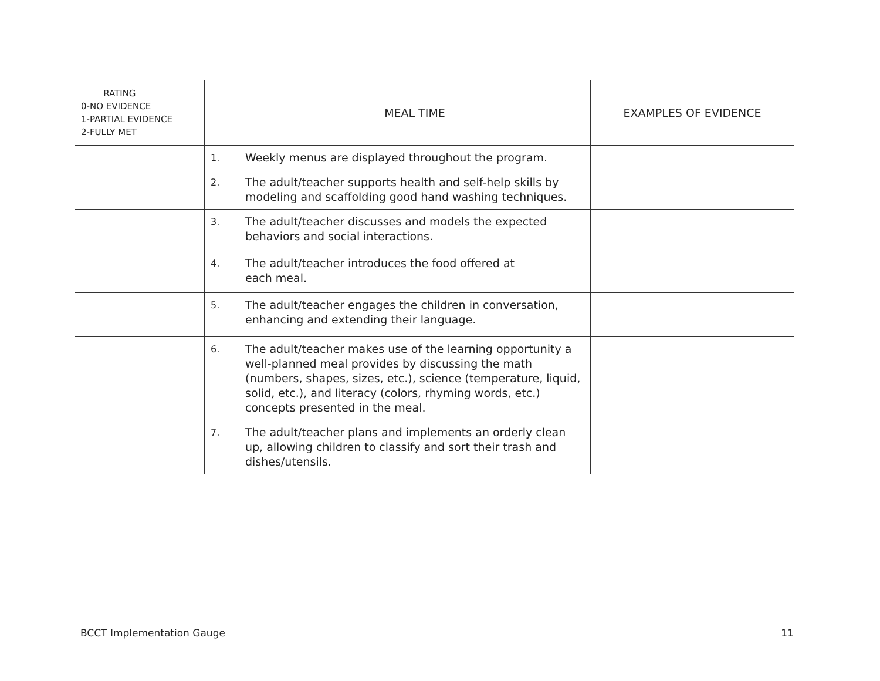| RATING 0-NO EVIDENCE 1-PARTIAL EVIDENCE 2-FULLY MET | | MEAL TIME | EXAMPLES OF EVIDENCE |
| --- | --- | --- | --- |
| | 1. | Weekly menus are displayed throughout the program. | |
| | 2. | The adult/teacher supports health and self-help skills by modeling and scaffolding good hand washing techniques. | |
| | 3. | The adult/teacher discusses and models the expected behaviors and social interactions. | |
| | 4. | The adult/teacher introduces the food offered at each meal. | |
| | 5. | The adult/teacher engages the children in conversation, enhancing and extending their language. | |
| | 6. | The adult/teacher makes use of the learning opportunity a well-planned meal provides by discussing the math (numbers, shapes, sizes, etc.), science (temperature, liquid, solid, etc.), and literacy (colors, rhyming words, etc.) concepts presented in the meal. | |
| | 7. | The adult/teacher plans and implements an orderly clean up, allowing children to classify and sort their trash and dishes/utensils. | |
BCCT Implementation Gauge 11